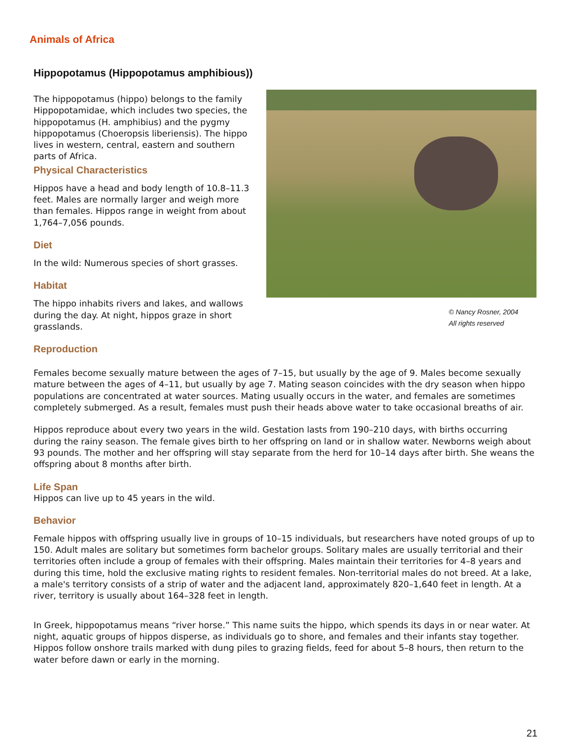Animals of Africa
Hippopotamus (Hippopotamus amphibious))
The hippopotamus (hippo) belongs to the family Hippopotamidae, which includes two species, the hippopotamus (H. amphibius) and the pygmy hippopotamus (Choeropsis liberiensis). The hippo lives in western, central, eastern and southern parts of Africa.
Physical Characteristics
Hippos have a head and body length of 10.8–11.3 feet. Males are normally larger and weigh more than females. Hippos range in weight from about 1,764–7,056 pounds.
Diet
In the wild: Numerous species of short grasses.
Habitat
The hippo inhabits rivers and lakes, and wallows during the day. At night, hippos graze in short grasslands.
© Nancy Rosner, 2004
All rights reserved
Reproduction
Females become sexually mature between the ages of 7–15, but usually by the age of 9. Males become sexually mature between the ages of 4–11, but usually by age 7. Mating season coincides with the dry season when hippo populations are concentrated at water sources. Mating usually occurs in the water, and females are sometimes completely submerged. As a result, females must push their heads above water to take occasional breaths of air.
Hippos reproduce about every two years in the wild. Gestation lasts from 190–210 days, with births occurring during the rainy season. The female gives birth to her offspring on land or in shallow water. Newborns weigh about 93 pounds. The mother and her offspring will stay separate from the herd for 10–14 days after birth. She weans the offspring about 8 months after birth.
Life Span
Hippos can live up to 45 years in the wild.
Behavior
Female hippos with offspring usually live in groups of 10–15 individuals, but researchers have noted groups of up to 150. Adult males are solitary but sometimes form bachelor groups. Solitary males are usually territorial and their territories often include a group of females with their offspring. Males maintain their territories for 4–8 years and during this time, hold the exclusive mating rights to resident females. Non-territorial males do not breed. At a lake, a male's territory consists of a strip of water and the adjacent land, approximately 820–1,640 feet in length. At a river, territory is usually about 164–328 feet in length.
In Greek, hippopotamus means “river horse.” This name suits the hippo, which spends its days in or near water. At night, aquatic groups of hippos disperse, as individuals go to shore, and females and their infants stay together. Hippos follow onshore trails marked with dung piles to grazing fields, feed for about 5–8 hours, then return to the water before dawn or early in the morning.
21